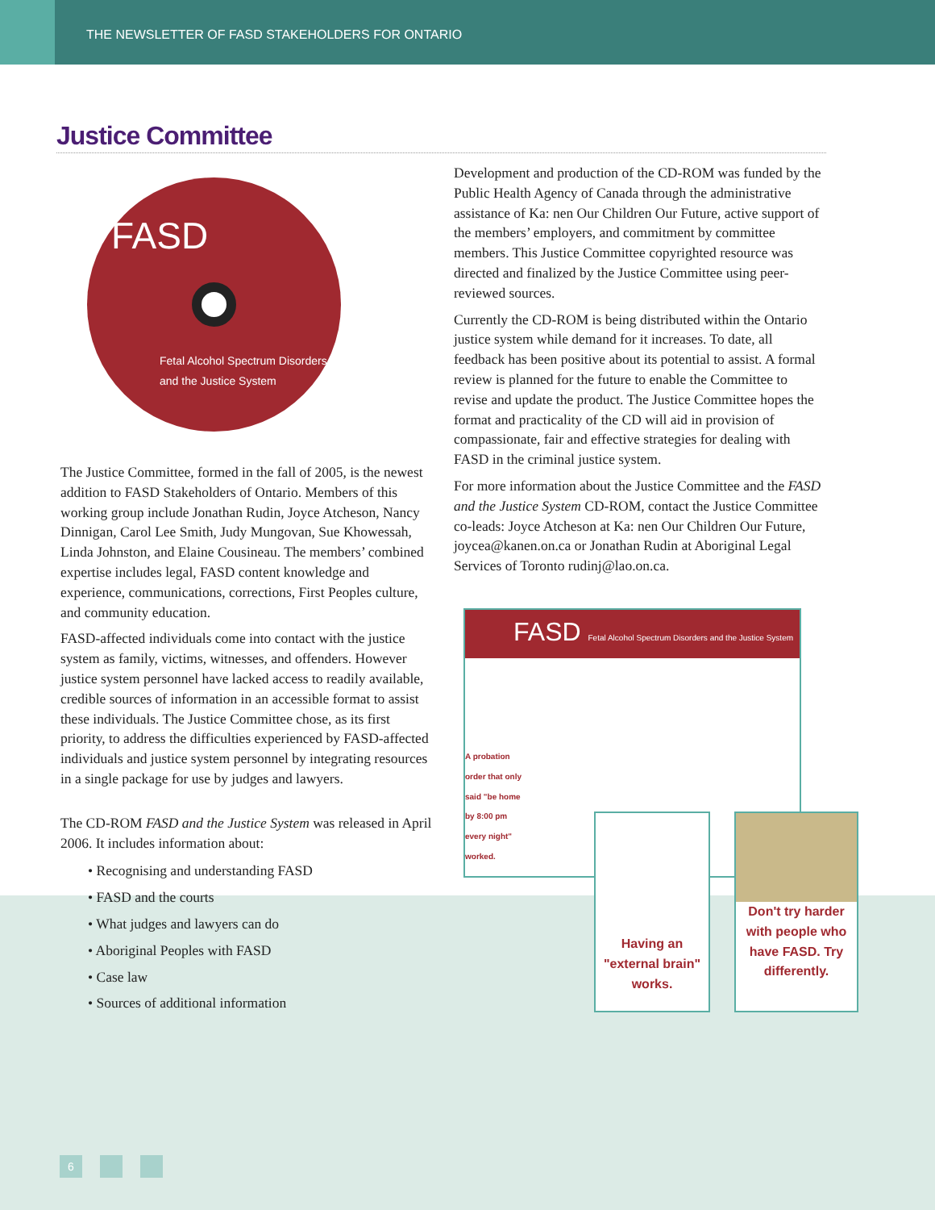THE NEWSLETTER OF FASD STAKEHOLDERS FOR ONTARIO
Justice Committee
FASD
Fetal Alcohol Spectrum Disorders and the Justice System
The Justice Committee, formed in the fall of 2005, is the newest addition to FASD Stakeholders of Ontario. Members of this working group include Jonathan Rudin, Joyce Atcheson, Nancy Dinnigan, Carol Lee Smith, Judy Mungovan, Sue Khowessah, Linda Johnston, and Elaine Cousineau. The members’ combined expertise includes legal, FASD content knowledge and experience, communications, corrections, First Peoples culture, and community education.
FASD-affected individuals come into contact with the justice system as family, victims, witnesses, and offenders. However justice system personnel have lacked access to readily available, credible sources of information in an accessible format to assist these individuals. The Justice Committee chose, as its first priority, to address the difficulties experienced by FASD-affected individuals and justice system personnel by integrating resources in a single package for use by judges and lawyers.
The CD-ROM FASD and the Justice System was released in April 2006. It includes information about:
• Recognising and understanding FASD
• FASD and the courts
• What judges and lawyers can do
• Aboriginal Peoples with FASD
• Case law
• Sources of additional information
Development and production of the CD-ROM was funded by the Public Health Agency of Canada through the administrative assistance of Ka: nen Our Children Our Future, active support of the members’ employers, and commitment by committee members. This Justice Committee copyrighted resource was directed and finalized by the Justice Committee using peer-reviewed sources.
Currently the CD-ROM is being distributed within the Ontario justice system while demand for it increases. To date, all feedback has been positive about its potential to assist. A formal review is planned for the future to enable the Committee to revise and update the product. The Justice Committee hopes the format and practicality of the CD will aid in provision of compassionate, fair and effective strategies for dealing with FASD in the criminal justice system.
For more information about the Justice Committee and the FASD and the Justice System CD-ROM, contact the Justice Committee co-leads: Joyce Atcheson at Ka: nen Our Children Our Future, joycea@kanen.on.ca or Jonathan Rudin at Aboriginal Legal Services of Toronto rudinj@lao.on.ca.
FASD Fetal Alcohol Spectrum Disorders and the Justice System
A probation order that only said "be home by 8:00 pm every night" worked.
Having an "external brain" works.
Don't try harder with people who have FASD. Try differently.
6